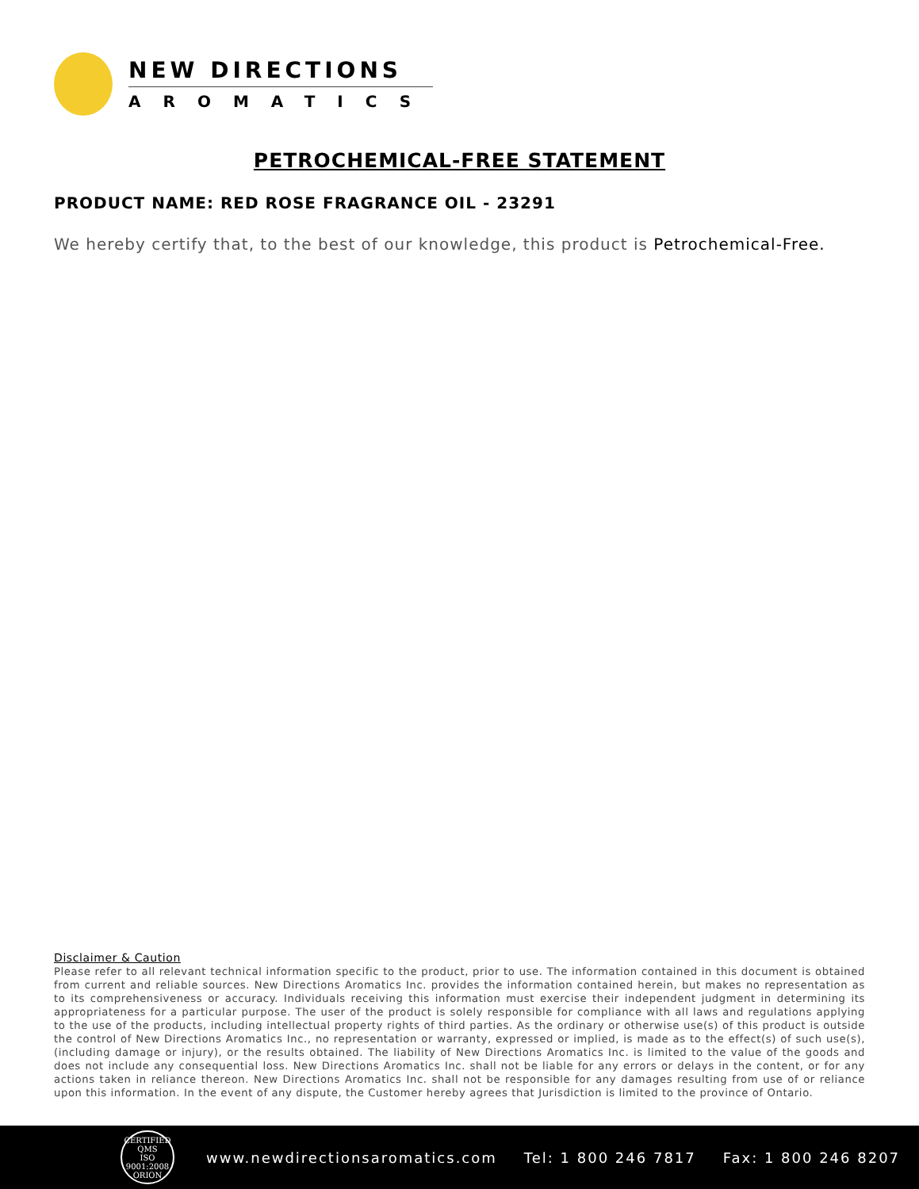NEW DIRECTIONS
AROMATICS
PETROCHEMICAL-FREE STATEMENT
PRODUCT NAME: RED ROSE FRAGRANCE OIL - 23291
We hereby certify that, to the best of our knowledge, this product is Petrochemical-Free.
Disclaimer & Caution
Please refer to all relevant technical information specific to the product, prior to use. The information contained in this document is obtained from current and reliable sources. New Directions Aromatics Inc. provides the information contained herein, but makes no representation as to its comprehensiveness or accuracy. Individuals receiving this information must exercise their independent judgment in determining its appropriateness for a particular purpose. The user of the product is solely responsible for compliance with all laws and regulations applying to the use of the products, including intellectual property rights of third parties. As the ordinary or otherwise use(s) of this product is outside the control of New Directions Aromatics Inc., no representation or warranty, expressed or implied, is made as to the effect(s) of such use(s), (including damage or injury), or the results obtained. The liability of New Directions Aromatics Inc. is limited to the value of the goods and does not include any consequential loss. New Directions Aromatics Inc. shall not be liable for any errors or delays in the content, or for any actions taken in reliance thereon. New Directions Aromatics Inc. shall not be responsible for any damages resulting from use of or reliance upon this information. In the event of any dispute, the Customer hereby agrees that Jurisdiction is limited to the province of Ontario.
CERTIFIED QMS
ISO
9001:2008
ORION
www.newdirectionsaromatics.com Tel: 1 800 246 7817 Fax: 1 800 246 8207